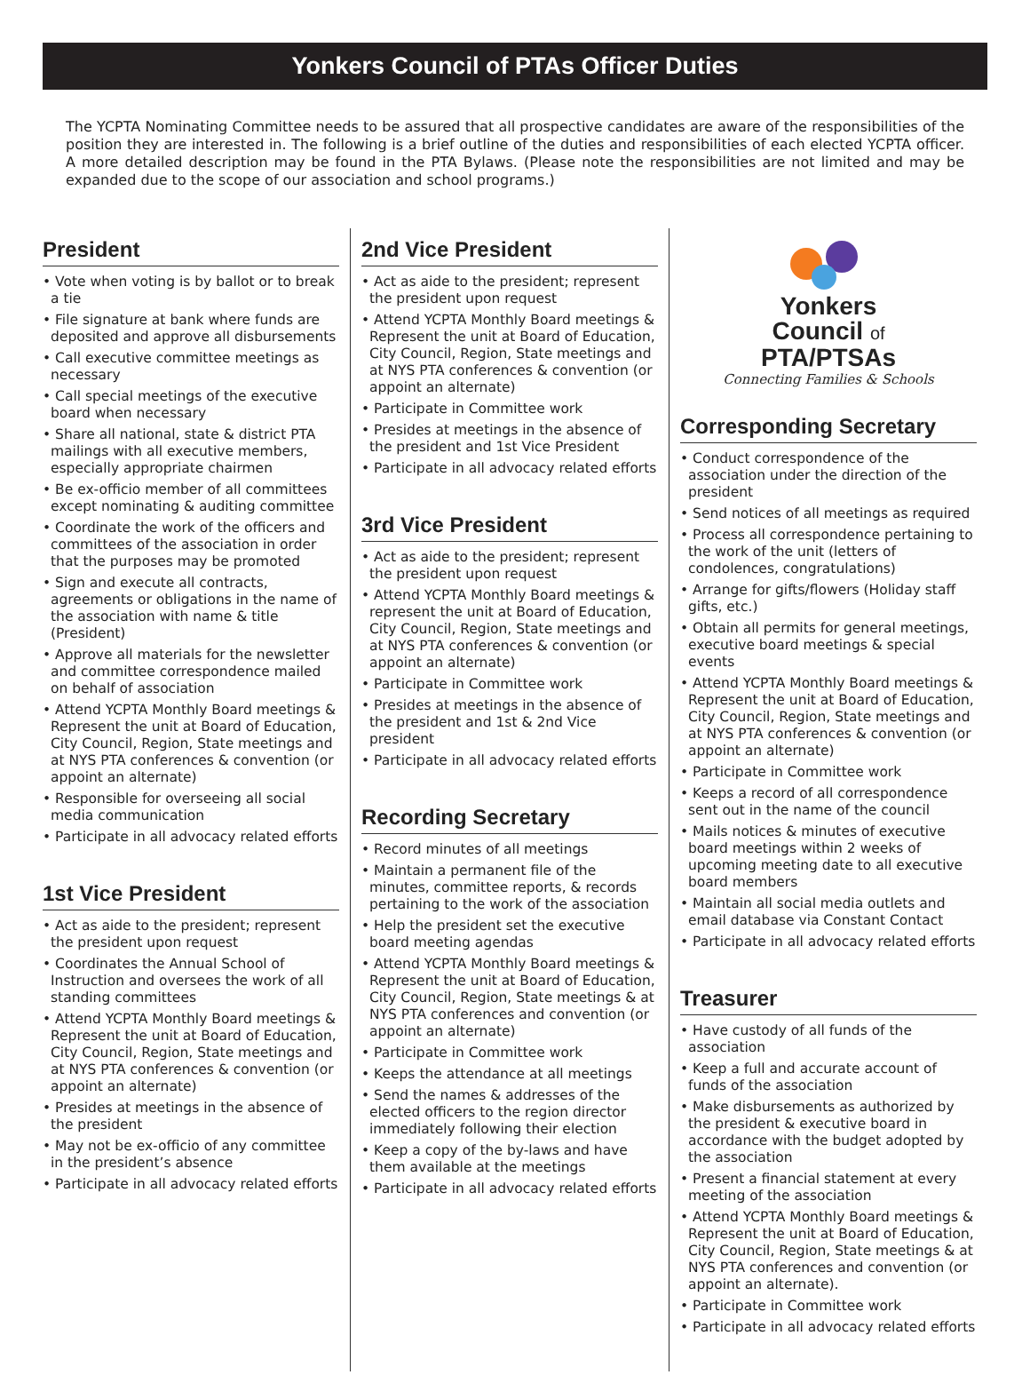Yonkers Council of PTAs Officer Duties
The YCPTA Nominating Committee needs to be assured that all prospective candidates are aware of the responsibilities of the position they are interested in. The following is a brief outline of the duties and responsibilities of each elected YCPTA officer. A more detailed description may be found in the PTA Bylaws. (Please note the responsibilities are not limited and may be expanded due to the scope of our association and school programs.)
President
• Vote when voting is by ballot or to break a tie
• File signature at bank where funds are deposited and approve all disbursements
• Call executive committee meetings as necessary
• Call special meetings of the executive board when necessary
• Share all national, state & district PTA mailings with all executive members, especially appropriate chairmen
• Be ex-officio member of all committees except nominating & auditing committee
• Coordinate the work of the officers and committees of the association in order that the purposes may be promoted
• Sign and execute all contracts, agreements or obligations in the name of the association with name & title (President)
• Approve all materials for the newsletter and committee correspondence mailed on behalf of association
• Attend YCPTA Monthly Board meetings & Represent the unit at Board of Education, City Council, Region, State meetings and at NYS PTA conferences & convention (or appoint an alternate)
• Responsible for overseeing all social media communication
• Participate in all advocacy related efforts
1st Vice President
• Act as aide to the president; represent the president upon request
• Coordinates the Annual School of Instruction and oversees the work of all standing committees
• Attend YCPTA Monthly Board meetings & Represent the unit at Board of Education, City Council, Region, State meetings and at NYS PTA conferences & convention (or appoint an alternate)
• Presides at meetings in the absence of the president
• May not be ex-officio of any committee in the president’s absence
• Participate in all advocacy related efforts
2nd Vice President
• Act as aide to the president; represent the president upon request
• Attend YCPTA Monthly Board meetings & Represent the unit at Board of Education, City Council, Region, State meetings and at NYS PTA conferences & convention (or appoint an alternate)
• Participate in Committee work
• Presides at meetings in the absence of the president and 1st Vice President
• Participate in all advocacy related efforts
3rd Vice President
• Act as aide to the president; represent the president upon request
• Attend YCPTA Monthly Board meetings & represent the unit at Board of Education, City Council, Region, State meetings and at NYS PTA conferences & convention (or appoint an alternate)
• Participate in Committee work
• Presides at meetings in the absence of the president and 1st & 2nd Vice president
• Participate in all advocacy related efforts
Recording Secretary
• Record minutes of all meetings
• Maintain a permanent file of the minutes, committee reports, & records pertaining to the work of the association
• Help the president set the executive board meeting agendas
• Attend YCPTA Monthly Board meetings & Represent the unit at Board of Education, City Council, Region, State meetings & at NYS PTA conferences and convention (or appoint an alternate)
• Participate in Committee work
• Keeps the attendance at all meetings
• Send the names & addresses of the elected officers to the region director immediately following their election
• Keep a copy of the by-laws and have them available at the meetings
• Participate in all advocacy related efforts
Yonkers
Council of
PTA/PTSAs
Connecting Families & Schools
Corresponding Secretary
• Conduct correspondence of the association under the direction of the president
• Send notices of all meetings as required
• Process all correspondence pertaining to the work of the unit (letters of condolences, congratulations)
• Arrange for gifts/flowers (Holiday staff gifts, etc.)
• Obtain all permits for general meetings, executive board meetings & special events
• Attend YCPTA Monthly Board meetings & Represent the unit at Board of Education, City Council, Region, State meetings and at NYS PTA conferences & convention (or appoint an alternate)
• Participate in Committee work
• Keeps a record of all correspondence sent out in the name of the council
• Mails notices & minutes of executive board meetings within 2 weeks of upcoming meeting date to all executive board members
• Maintain all social media outlets and email database via Constant Contact
• Participate in all advocacy related efforts
Treasurer
• Have custody of all funds of the association
• Keep a full and accurate account of funds of the association
• Make disbursements as authorized by the president & executive board in accordance with the budget adopted by the association
• Present a financial statement at every meeting of the association
• Attend YCPTA Monthly Board meetings & Represent the unit at Board of Education, City Council, Region, State meetings & at NYS PTA conferences and convention (or appoint an alternate).
• Participate in Committee work
• Participate in all advocacy related efforts